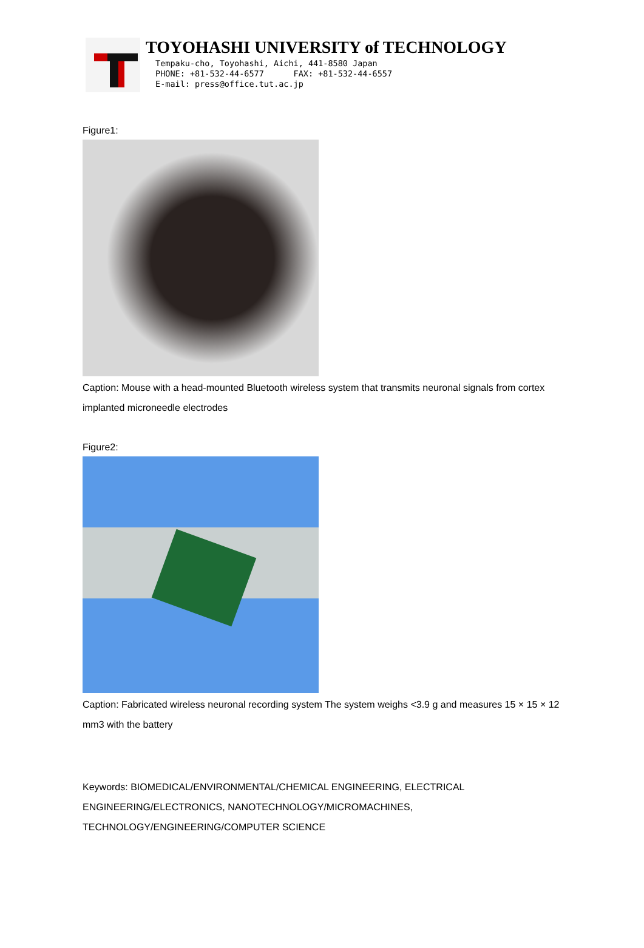TOYOHASHI UNIVERSITY of TECHNOLOGY
Tempaku-cho, Toyohashi, Aichi, 441-8580 Japan PHONE: +81-532-44-6577 FAX: +81-532-44-6557 E-mail: press@office.tut.ac.jp
Figure1:
Caption: Mouse with a head-mounted Bluetooth wireless system that transmits neuronal signals from cortex implanted microneedle electrodes
Figure2:
Caption: Fabricated wireless neuronal recording system The system weighs <3.9 g and measures 15 × 15 × 12 mm3 with the battery
Keywords: BIOMEDICAL/ENVIRONMENTAL/CHEMICAL ENGINEERING, ELECTRICAL ENGINEERING/ELECTRONICS, NANOTECHNOLOGY/MICROMACHINES, TECHNOLOGY/ENGINEERING/COMPUTER SCIENCE